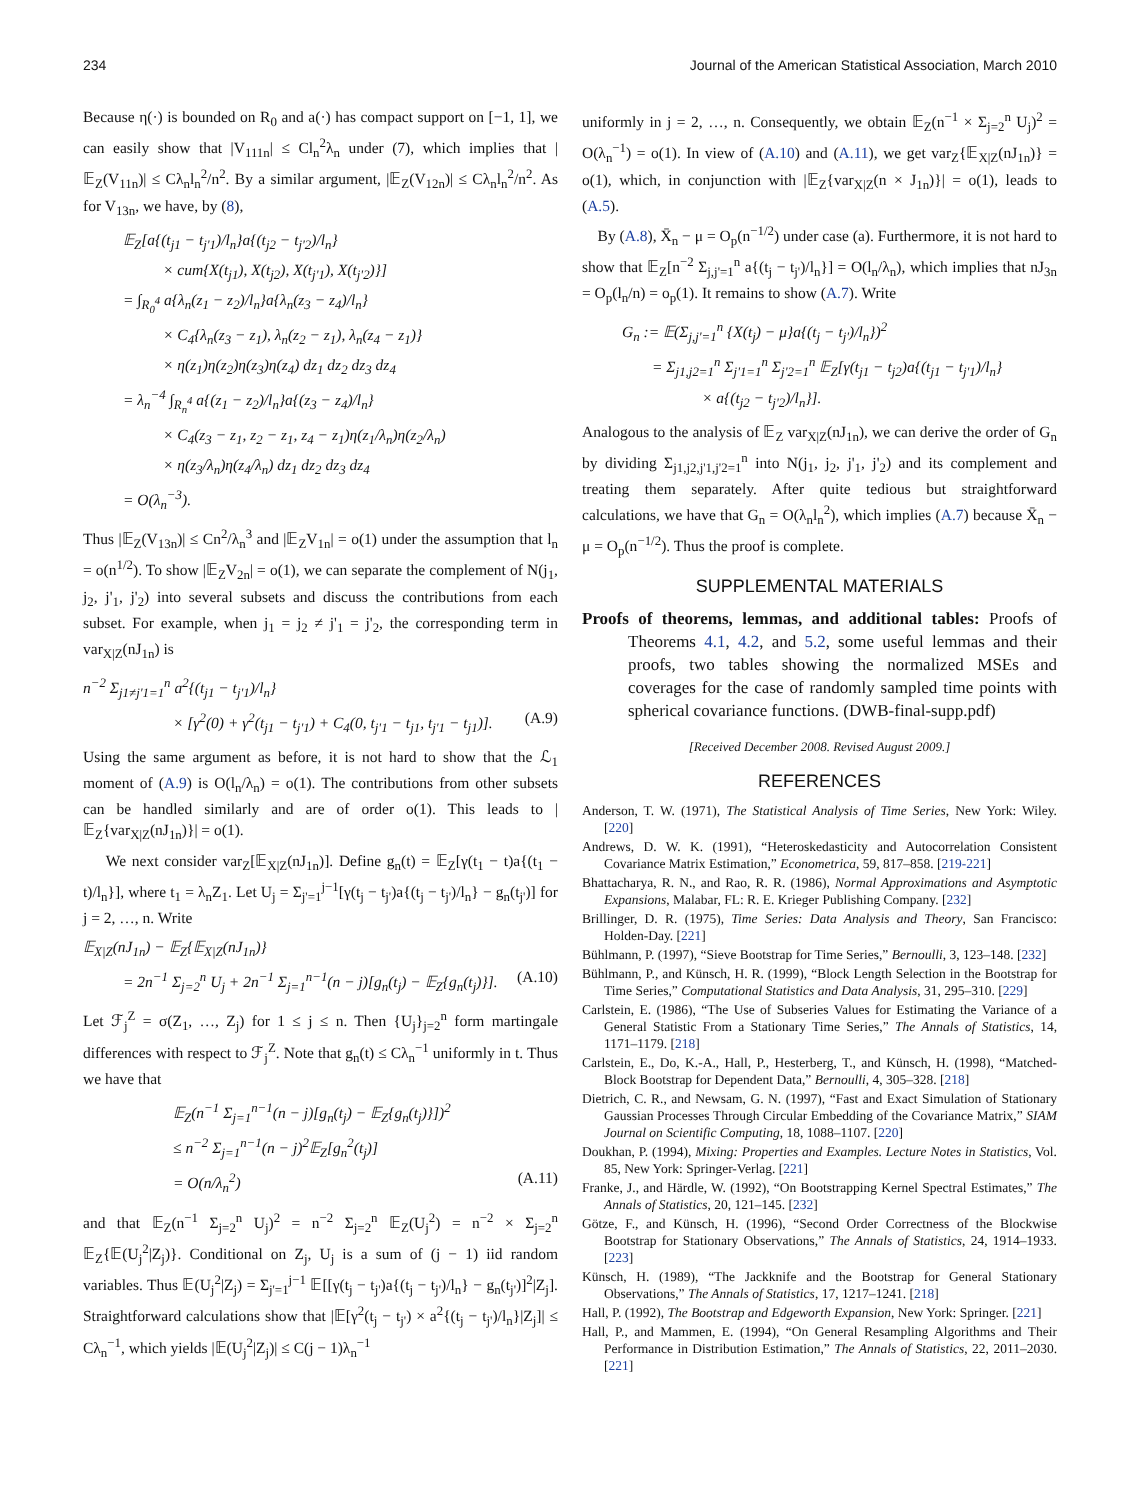234 Journal of the American Statistical Association, March 2010
Because η(·) is bounded on R<sub>0</sub> and a(·) has compact support on [−1, 1], we can easily show that |V<sub>111n</sub>| ≤ Cl<sub>n</sub><sup>2</sup>λ<sub>n</sub> under (7), which implies that |𝔼<sub>Z</sub>(V<sub>11n</sub>)| ≤ Cλ<sub>n</sub>l<sub>n</sub><sup>2</sup>/n<sup>2</sup>. By a similar argument, |𝔼<sub>Z</sub>(V<sub>12n</sub>)| ≤ Cλ<sub>n</sub>l<sub>n</sub><sup>2</sup>/n<sup>2</sup>. As for V<sub>13n</sub>, we have, by (8),
𝔼<sub>Z</sub>[a{(t<sub>j1</sub> − t<sub>j'1</sub>)/l<sub>n</sub>}a{(t<sub>j2</sub> − t<sub>j'2</sub>)/l<sub>n</sub>}
× cum{X(t<sub>j1</sub>), X(t<sub>j2</sub>), X(t<sub>j'1</sub>), X(t<sub>j'2</sub>)}]
= ∫<sub>R<sub>0</sub><sup>4</sup></sub> a{λ<sub>n</sub>(z<sub>1</sub> − z<sub>2</sub>)/l<sub>n</sub>}a{λ<sub>n</sub>(z<sub>3</sub> − z<sub>4</sub>)/l<sub>n</sub>}
× C<sub>4</sub>{λ<sub>n</sub>(z<sub>3</sub> − z<sub>1</sub>), λ<sub>n</sub>(z<sub>2</sub> − z<sub>1</sub>), λ<sub>n</sub>(z<sub>4</sub> − z<sub>1</sub>)}
× η(z<sub>1</sub>)η(z<sub>2</sub>)η(z<sub>3</sub>)η(z<sub>4</sub>) dz<sub>1</sub> dz<sub>2</sub> dz<sub>3</sub> dz<sub>4</sub>
= λ<sub>n</sub><sup>−4</sup> ∫<sub>R<sub>n</sub><sup>4</sup></sub> a{(z<sub>1</sub> − z<sub>2</sub>)/l<sub>n</sub>}a{(z<sub>3</sub> − z<sub>4</sub>)/l<sub>n</sub>}
× C<sub>4</sub>(z<sub>3</sub> − z<sub>1</sub>, z<sub>2</sub> − z<sub>1</sub>, z<sub>4</sub> − z<sub>1</sub>)η(z<sub>1</sub>/λ<sub>n</sub>)η(z<sub>2</sub>/λ<sub>n</sub>)
× η(z<sub>3</sub>/λ<sub>n</sub>)η(z<sub>4</sub>/λ<sub>n</sub>) dz<sub>1</sub> dz<sub>2</sub> dz<sub>3</sub> dz<sub>4</sub>
= O(λ<sub>n</sub><sup>−3</sup>).
Thus |𝔼<sub>Z</sub>(V<sub>13n</sub>)| ≤ Cn<sup>2</sup>/λ<sub>n</sub><sup>3</sup> and |𝔼<sub>Z</sub>V<sub>1n</sub>| = o(1) under the assumption that l<sub>n</sub> = o(n<sup>1/2</sup>). To show |𝔼<sub>Z</sub>V<sub>2n</sub>| = o(1), we can separate the complement of N(j<sub>1</sub>, j<sub>2</sub>, j'<sub>1</sub>, j'<sub>2</sub>) into several subsets and discuss the contributions from each subset. For example, when j<sub>1</sub> = j<sub>2</sub> ≠ j'<sub>1</sub> = j'<sub>2</sub>, the corresponding term in var<sub>X|Z</sub>(nJ<sub>1n</sub>) is
n<sup>−2</sup> Σ<sub>j1≠j'1=1</sub><sup>n</sup> a<sup>2</sup>{(t<sub>j1</sub> − t<sub>j'1</sub>)/l<sub>n</sub>}
× [γ<sup>2</sup>(0) + γ<sup>2</sup>(t<sub>j1</sub> − t<sub>j'1</sub>) + C<sub>4</sub>(0, t<sub>j'1</sub> − t<sub>j1</sub>, t<sub>j'1</sub> − t<sub>j1</sub>)]. (A.9)
Using the same argument as before, it is not hard to show that the ℒ<sub>1</sub> moment of (A.9) is O(l<sub>n</sub>/λ<sub>n</sub>) = o(1). The contributions from other subsets can be handled similarly and are of order o(1). This leads to |𝔼<sub>Z</sub>{var<sub>X|Z</sub>(nJ<sub>1n</sub>)}| = o(1).
We next consider var<sub>Z</sub>[𝔼<sub>X|Z</sub>(nJ<sub>1n</sub>)]. Define g<sub>n</sub>(t) = 𝔼<sub>Z</sub>[γ(t<sub>1</sub> − t)a{(t<sub>1</sub> − t)/l<sub>n</sub>}], where t<sub>1</sub> = λ<sub>n</sub>Z<sub>1</sub>. Let U<sub>j</sub> = Σ<sub>j'=1</sub><sup>j−1</sup>[γ(t<sub>j</sub> − t<sub>j'</sub>)a{(t<sub>j</sub> − t<sub>j'</sub>)/l<sub>n</sub>} − g<sub>n</sub>(t<sub>j'</sub>)] for j = 2, …, n. Write
𝔼<sub>X|Z</sub>(nJ<sub>1n</sub>) − 𝔼<sub>Z</sub>{𝔼<sub>X|Z</sub>(nJ<sub>1n</sub>)}
= 2n<sup>−1</sup> Σ<sub>j=2</sub><sup>n</sup> U<sub>j</sub> + 2n<sup>−1</sup> Σ<sub>j=1</sub><sup>n−1</sup>(n − j)[g<sub>n</sub>(t<sub>j</sub>) − 𝔼<sub>Z</sub>{g<sub>n</sub>(t<sub>j</sub>)}]. (A.10)
Let ℱ<sub>j</sub><sup>Z</sup> = σ(Z<sub>1</sub>, …, Z<sub>j</sub>) for 1 ≤ j ≤ n. Then {U<sub>j</sub>}<sub>j=2</sub><sup>n</sup> form martingale differences with respect to ℱ<sub>j</sub><sup>Z</sup>. Note that g<sub>n</sub>(t) ≤ Cλ<sub>n</sub><sup>−1</sup> uniformly in t. Thus we have that
𝔼<sub>Z</sub>(n<sup>−1</sup> Σ<sub>j=1</sub><sup>n−1</sup>(n − j)[g<sub>n</sub>(t<sub>j</sub>) − 𝔼<sub>Z</sub>{g<sub>n</sub>(t<sub>j</sub>)}])<sup>2</sup>
≤ n<sup>−2</sup> Σ<sub>j=1</sub><sup>n−1</sup>(n − j)<sup>2</sup>𝔼<sub>Z</sub>[g<sub>n</sub><sup>2</sup>(t<sub>j</sub>)]
= O(n/λ<sub>n</sub><sup>2</sup>) (A.11)
and that 𝔼<sub>Z</sub>(n<sup>−1</sup> Σ<sub>j=2</sub><sup>n</sup> U<sub>j</sub>)<sup>2</sup> = n<sup>−2</sup> Σ<sub>j=2</sub><sup>n</sup> 𝔼<sub>Z</sub>(U<sub>j</sub><sup>2</sup>) = n<sup>−2</sup> × Σ<sub>j=2</sub><sup>n</sup> 𝔼<sub>Z</sub>{𝔼(U<sub>j</sub><sup>2</sup>|Z<sub>j</sub>)}. Conditional on Z<sub>j</sub>, U<sub>j</sub> is a sum of (j − 1) iid random variables. Thus 𝔼(U<sub>j</sub><sup>2</sup>|Z<sub>j</sub>) = Σ<sub>j'=1</sub><sup>j−1</sup> 𝔼[[γ(t<sub>j</sub> − t<sub>j'</sub>)a{(t<sub>j</sub> − t<sub>j'</sub>)/l<sub>n</sub>} − g<sub>n</sub>(t<sub>j'</sub>)]<sup>2</sup>|Z<sub>j</sub>]. Straightforward calculations show that |𝔼[γ<sup>2</sup>(t<sub>j</sub> − t<sub>j'</sub>) × a<sup>2</sup>{(t<sub>j</sub> − t<sub>j'</sub>)/l<sub>n</sub>}|Z<sub>j</sub>]| ≤ Cλ<sub>n</sub><sup>−1</sup>, which yields |𝔼(U<sub>j</sub><sup>2</sup>|Z<sub>j</sub>)| ≤ C(j − 1)λ<sub>n</sub><sup>−1</sup>
uniformly in j = 2, …, n. Consequently, we obtain 𝔼<sub>Z</sub>(n<sup>−1</sup> × Σ<sub>j=2</sub><sup>n</sup> U<sub>j</sub>)<sup>2</sup> = O(λ<sub>n</sub><sup>−1</sup>) = o(1). In view of (A.10) and (A.11), we get var<sub>Z</sub>{𝔼<sub>X|Z</sub>(nJ<sub>1n</sub>)} = o(1), which, in conjunction with |𝔼<sub>Z</sub>{var<sub>X|Z</sub>(n × J<sub>1n</sub>)}| = o(1), leads to (A.5).
By (A.8), X̄<sub>n</sub> − μ = O<sub>p</sub>(n<sup>−1/2</sup>) under case (a). Furthermore, it is not hard to show that 𝔼<sub>Z</sub>[n<sup>−2</sup> Σ<sub>j,j'=1</sub><sup>n</sup> a{(t<sub>j</sub> − t<sub>j'</sub>)/l<sub>n</sub>}] = O(l<sub>n</sub>/λ<sub>n</sub>), which implies that nJ<sub>3n</sub> = O<sub>p</sub>(l<sub>n</sub>/n) = o<sub>p</sub>(1). It remains to show (A.7). Write
G<sub>n</sub> := 𝔼(Σ<sub>j,j'=1</sub><sup>n</sup> {X(t<sub>j</sub>) − μ}a{(t<sub>j</sub> − t<sub>j'</sub>)/l<sub>n</sub>})<sup>2</sup>
= Σ<sub>j1,j2=1</sub><sup>n</sup> Σ<sub>j'1=1</sub><sup>n</sup> Σ<sub>j'2=1</sub><sup>n</sup> 𝔼<sub>Z</sub>[γ(t<sub>j1</sub> − t<sub>j2</sub>)a{(t<sub>j1</sub> − t<sub>j'1</sub>)/l<sub>n</sub>}
× a{(t<sub>j2</sub> − t<sub>j'2</sub>)/l<sub>n</sub>}].
Analogous to the analysis of 𝔼<sub>Z</sub> var<sub>X|Z</sub>(nJ<sub>1n</sub>), we can derive the order of G<sub>n</sub> by dividing Σ<sub>j1,j2,j'1,j'2=1</sub><sup>n</sup> into N(j<sub>1</sub>, j<sub>2</sub>, j'<sub>1</sub>, j'<sub>2</sub>) and its complement and treating them separately. After quite tedious but straightforward calculations, we have that G<sub>n</sub> = O(λ<sub>n</sub>l<sub>n</sub><sup>2</sup>), which implies (A.7) because X̄<sub>n</sub> − μ = O<sub>p</sub>(n<sup>−1/2</sup>). Thus the proof is complete.
SUPPLEMENTAL MATERIALS
Proofs of theorems, lemmas, and additional tables: Proofs of Theorems 4.1, 4.2, and 5.2, some useful lemmas and their proofs, two tables showing the normalized MSEs and coverages for the case of randomly sampled time points with spherical covariance functions. (DWB-final-supp.pdf)
[Received December 2008. Revised August 2009.]
REFERENCES
Anderson, T. W. (1971), The Statistical Analysis of Time Series, New York: Wiley. [220]
Andrews, D. W. K. (1991), “Heteroskedasticity and Autocorrelation Consistent Covariance Matrix Estimation,” Econometrica, 59, 817–858. [219-221]
Bhattacharya, R. N., and Rao, R. R. (1986), Normal Approximations and Asymptotic Expansions, Malabar, FL: R. E. Krieger Publishing Company. [232]
Brillinger, D. R. (1975), Time Series: Data Analysis and Theory, San Francisco: Holden-Day. [221]
Bühlmann, P. (1997), “Sieve Bootstrap for Time Series,” Bernoulli, 3, 123–148. [232]
Bühlmann, P., and Künsch, H. R. (1999), “Block Length Selection in the Bootstrap for Time Series,” Computational Statistics and Data Analysis, 31, 295–310. [229]
Carlstein, E. (1986), “The Use of Subseries Values for Estimating the Variance of a General Statistic From a Stationary Time Series,” The Annals of Statistics, 14, 1171–1179. [218]
Carlstein, E., Do, K.-A., Hall, P., Hesterberg, T., and Künsch, H. (1998), “Matched-Block Bootstrap for Dependent Data,” Bernoulli, 4, 305–328. [218]
Dietrich, C. R., and Newsam, G. N. (1997), “Fast and Exact Simulation of Stationary Gaussian Processes Through Circular Embedding of the Covariance Matrix,” SIAM Journal on Scientific Computing, 18, 1088–1107. [220]
Doukhan, P. (1994), Mixing: Properties and Examples. Lecture Notes in Statistics, Vol. 85, New York: Springer-Verlag. [221]
Franke, J., and Härdle, W. (1992), “On Bootstrapping Kernel Spectral Estimates,” The Annals of Statistics, 20, 121–145. [232]
Götze, F., and Künsch, H. (1996), “Second Order Correctness of the Blockwise Bootstrap for Stationary Observations,” The Annals of Statistics, 24, 1914–1933. [223]
Künsch, H. (1989), “The Jackknife and the Bootstrap for General Stationary Observations,” The Annals of Statistics, 17, 1217–1241. [218]
Hall, P. (1992), The Bootstrap and Edgeworth Expansion, New York: Springer. [221]
Hall, P., and Mammen, E. (1994), “On General Resampling Algorithms and Their Performance in Distribution Estimation,” The Annals of Statistics, 22, 2011–2030. [221]